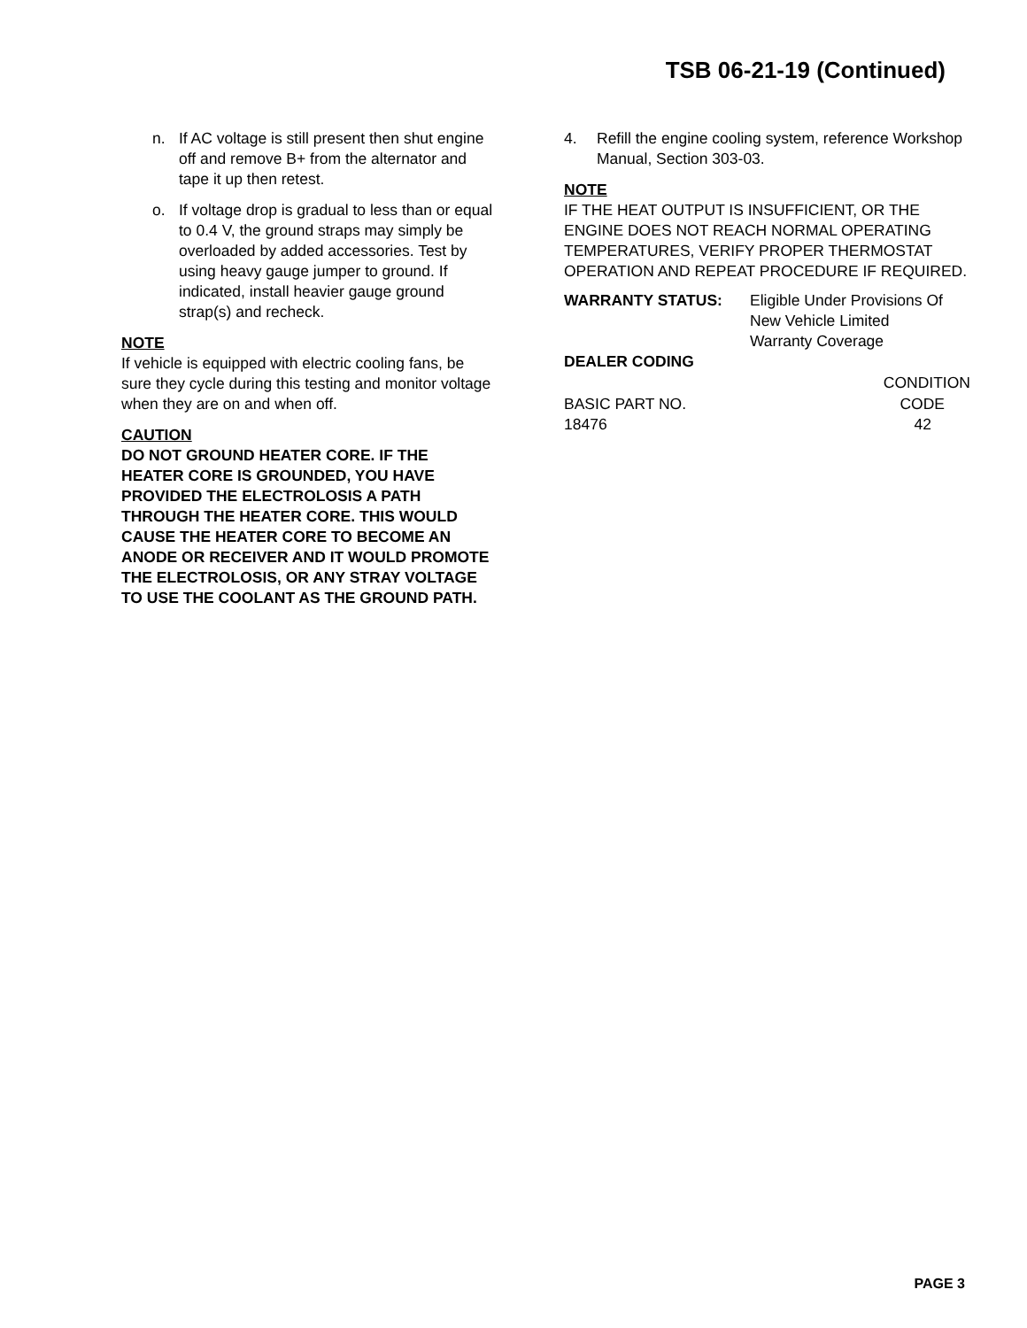TSB 06-21-19 (Continued)
n. If AC voltage is still present then shut engine off and remove B+ from the alternator and tape it up then retest.
o. If voltage drop is gradual to less than or equal to 0.4 V, the ground straps may simply be overloaded by added accessories. Test by using heavy gauge jumper to ground. If indicated, install heavier gauge ground strap(s) and recheck.
NOTE
If vehicle is equipped with electric cooling fans, be sure they cycle during this testing and monitor voltage when they are on and when off.
CAUTION
DO NOT GROUND HEATER CORE. IF THE HEATER CORE IS GROUNDED, YOU HAVE PROVIDED THE ELECTROLOSIS A PATH THROUGH THE HEATER CORE. THIS WOULD CAUSE THE HEATER CORE TO BECOME AN ANODE OR RECEIVER AND IT WOULD PROMOTE THE ELECTROLOSIS, OR ANY STRAY VOLTAGE TO USE THE COOLANT AS THE GROUND PATH.
4. Refill the engine cooling system, reference Workshop Manual, Section 303-03.
NOTE
IF THE HEAT OUTPUT IS INSUFFICIENT, OR THE ENGINE DOES NOT REACH NORMAL OPERATING TEMPERATURES, VERIFY PROPER THERMOSTAT OPERATION AND REPEAT PROCEDURE IF REQUIRED.
| WARRANTY STATUS: | Eligible Under Provisions Of New Vehicle Limited Warranty Coverage |
DEALER CODING
| | CONDITION |
| --- | --- |
| BASIC PART NO. | CODE |
| 18476 | 42 |
PAGE 3